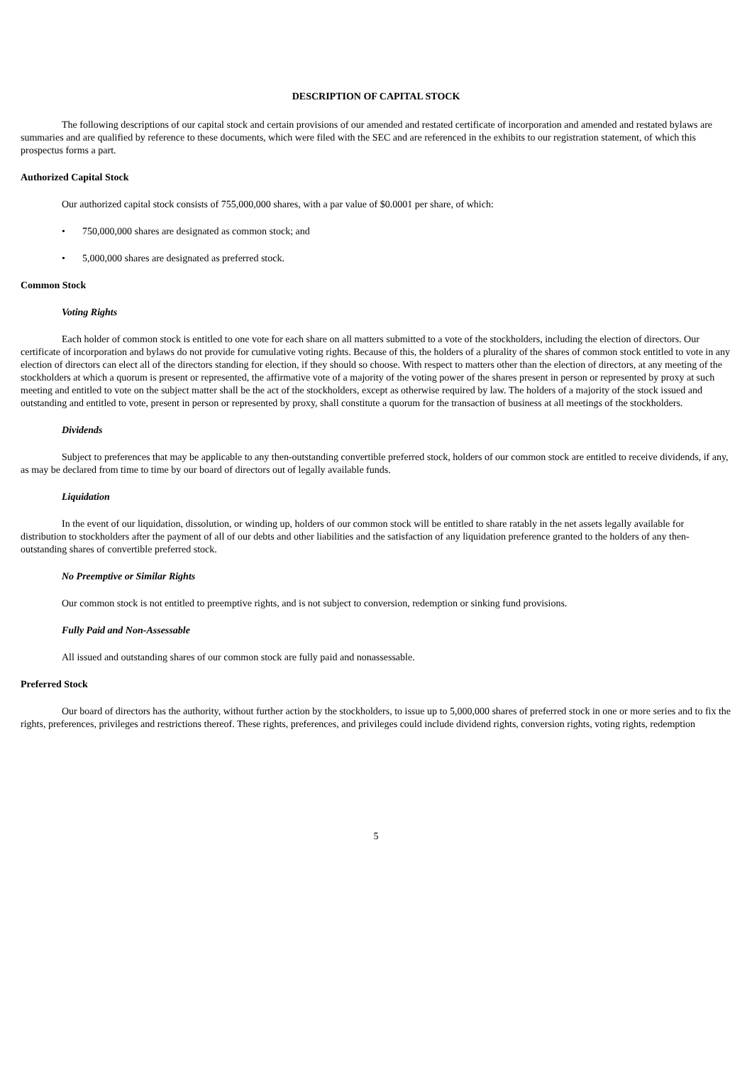DESCRIPTION OF CAPITAL STOCK
The following descriptions of our capital stock and certain provisions of our amended and restated certificate of incorporation and amended and restated bylaws are summaries and are qualified by reference to these documents, which were filed with the SEC and are referenced in the exhibits to our registration statement, of which this prospectus forms a part.
Authorized Capital Stock
Our authorized capital stock consists of 755,000,000 shares, with a par value of $0.0001 per share, of which:
• 750,000,000 shares are designated as common stock; and
• 5,000,000 shares are designated as preferred stock.
Common Stock
Voting Rights
Each holder of common stock is entitled to one vote for each share on all matters submitted to a vote of the stockholders, including the election of directors. Our certificate of incorporation and bylaws do not provide for cumulative voting rights. Because of this, the holders of a plurality of the shares of common stock entitled to vote in any election of directors can elect all of the directors standing for election, if they should so choose. With respect to matters other than the election of directors, at any meeting of the stockholders at which a quorum is present or represented, the affirmative vote of a majority of the voting power of the shares present in person or represented by proxy at such meeting and entitled to vote on the subject matter shall be the act of the stockholders, except as otherwise required by law. The holders of a majority of the stock issued and outstanding and entitled to vote, present in person or represented by proxy, shall constitute a quorum for the transaction of business at all meetings of the stockholders.
Dividends
Subject to preferences that may be applicable to any then-outstanding convertible preferred stock, holders of our common stock are entitled to receive dividends, if any, as may be declared from time to time by our board of directors out of legally available funds.
Liquidation
In the event of our liquidation, dissolution, or winding up, holders of our common stock will be entitled to share ratably in the net assets legally available for distribution to stockholders after the payment of all of our debts and other liabilities and the satisfaction of any liquidation preference granted to the holders of any then-outstanding shares of convertible preferred stock.
No Preemptive or Similar Rights
Our common stock is not entitled to preemptive rights, and is not subject to conversion, redemption or sinking fund provisions.
Fully Paid and Non-Assessable
All issued and outstanding shares of our common stock are fully paid and nonassessable.
Preferred Stock
Our board of directors has the authority, without further action by the stockholders, to issue up to 5,000,000 shares of preferred stock in one or more series and to fix the rights, preferences, privileges and restrictions thereof. These rights, preferences, and privileges could include dividend rights, conversion rights, voting rights, redemption
5